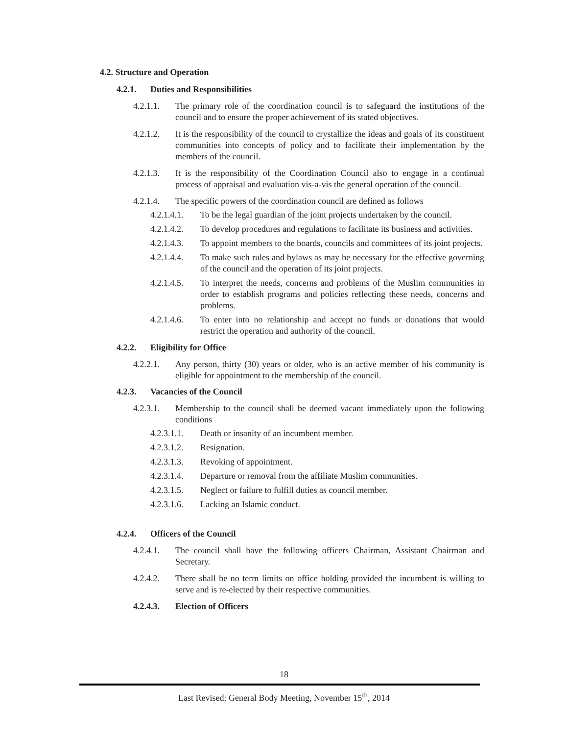4.2. Structure and Operation
4.2.1. Duties and Responsibilities
4.2.1.1. The primary role of the coordination council is to safeguard the institutions of the council and to ensure the proper achievement of its stated objectives.
4.2.1.2. It is the responsibility of the council to crystallize the ideas and goals of its constituent communities into concepts of policy and to facilitate their implementation by the members of the council.
4.2.1.3. It is the responsibility of the Coordination Council also to engage in a continual process of appraisal and evaluation vis-a-vis the general operation of the council.
4.2.1.4. The specific powers of the coordination council are defined as follows
4.2.1.4.1. To be the legal guardian of the joint projects undertaken by the council.
4.2.1.4.2. To develop procedures and regulations to facilitate its business and activities.
4.2.1.4.3. To appoint members to the boards, councils and committees of its joint projects.
4.2.1.4.4. To make such rules and bylaws as may be necessary for the effective governing of the council and the operation of its joint projects.
4.2.1.4.5. To interpret the needs, concerns and problems of the Muslim communities in order to establish programs and policies reflecting these needs, concerns and problems.
4.2.1.4.6. To enter into no relationship and accept no funds or donations that would restrict the operation and authority of the council.
4.2.2. Eligibility for Office
4.2.2.1. Any person, thirty (30) years or older, who is an active member of his community is eligible for appointment to the membership of the council.
4.2.3. Vacancies of the Council
4.2.3.1. Membership to the council shall be deemed vacant immediately upon the following conditions
4.2.3.1.1. Death or insanity of an incumbent member.
4.2.3.1.2. Resignation.
4.2.3.1.3. Revoking of appointment.
4.2.3.1.4. Departure or removal from the affiliate Muslim communities.
4.2.3.1.5. Neglect or failure to fulfill duties as council member.
4.2.3.1.6. Lacking an Islamic conduct.
4.2.4. Officers of the Council
4.2.4.1. The council shall have the following officers Chairman, Assistant Chairman and Secretary.
4.2.4.2. There shall be no term limits on office holding provided the incumbent is willing to serve and is re-elected by their respective communities.
4.2.4.3. Election of Officers
18
Last Revised: General Body Meeting, November 15<sup>th</sup>, 2014